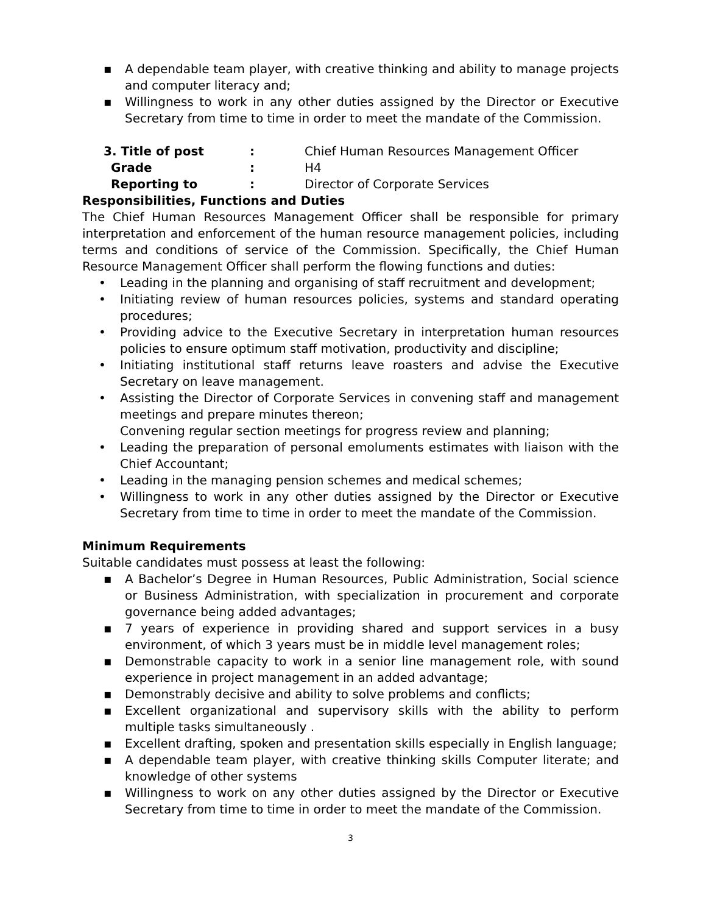▪ A dependable team player, with creative thinking and ability to manage projects and computer literacy and;
▪ Willingness to work in any other duties assigned by the Director or Executive Secretary from time to time in order to meet the mandate of the Commission.
3. Title of post: Chief Human Resources Management Officer
Grade: H4
Reporting to: Director of Corporate Services
Responsibilities, Functions and Duties
The Chief Human Resources Management Officer shall be responsible for primary interpretation and enforcement of the human resource management policies, including terms and conditions of service of the Commission. Specifically, the Chief Human Resource Management Officer shall perform the flowing functions and duties:
• Leading in the planning and organising of staff recruitment and development;
• Initiating review of human resources policies, systems and standard operating procedures;
• Providing advice to the Executive Secretary in interpretation human resources policies to ensure optimum staff motivation, productivity and discipline;
• Initiating institutional staff returns leave roasters and advise the Executive Secretary on leave management.
• Assisting the Director of Corporate Services in convening staff and management meetings and prepare minutes thereon;
Convening regular section meetings for progress review and planning;
• Leading the preparation of personal emoluments estimates with liaison with the Chief Accountant;
• Leading in the managing pension schemes and medical schemes;
• Willingness to work in any other duties assigned by the Director or Executive Secretary from time to time in order to meet the mandate of the Commission.
Minimum Requirements
Suitable candidates must possess at least the following:
▪ A Bachelor’s Degree in Human Resources, Public Administration, Social science or Business Administration, with specialization in procurement and corporate governance being added advantages;
▪ 7 years of experience in providing shared and support services in a busy environment, of which 3 years must be in middle level management roles;
▪ Demonstrable capacity to work in a senior line management role, with sound experience in project management in an added advantage;
▪ Demonstrably decisive and ability to solve problems and conflicts;
▪ Excellent organizational and supervisory skills with the ability to perform multiple tasks simultaneously .
▪ Excellent drafting, spoken and presentation skills especially in English language;
▪ A dependable team player, with creative thinking skills Computer literate; and knowledge of other systems
▪ Willingness to work on any other duties assigned by the Director or Executive Secretary from time to time in order to meet the mandate of the Commission.
3